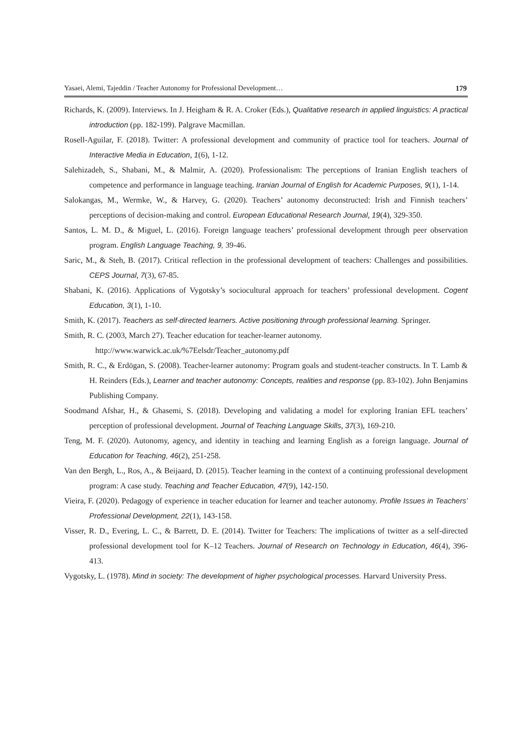Yasaei, Alemi, Tajeddin / Teacher Autonomy for Professional Development… 179
Richards, K. (2009). Interviews. In J. Heigham & R. A. Croker (Eds.), Qualitative research in applied linguistics: A practical introduction (pp. 182-199). Palgrave Macmillan.
Rosell-Aguilar, F. (2018). Twitter: A professional development and community of practice tool for teachers. Journal of Interactive Media in Education, 1(6), 1-12.
Salehizadeh, S., Shabani, M., & Malmir, A. (2020). Professionalism: The perceptions of Iranian English teachers of competence and performance in language teaching. Iranian Journal of English for Academic Purposes, 9(1), 1-14.
Salokangas, M., Wermke, W., & Harvey, G. (2020). Teachers’ autonomy deconstructed: Irish and Finnish teachers’ perceptions of decision-making and control. European Educational Research Journal, 19(4), 329-350.
Santos, L. M. D., & Miguel, L. (2016). Foreign language teachers’ professional development through peer observation program. English Language Teaching, 9, 39-46.
Saric, M., & Steh, B. (2017). Critical reflection in the professional development of teachers: Challenges and possibilities. CEPS Journal, 7(3), 67-85.
Shabani, K. (2016). Applications of Vygotsky’s sociocultural approach for teachers’ professional development. Cogent Education, 3(1), 1-10.
Smith, K. (2017). Teachers as self-directed learners. Active positioning through professional learning. Springer.
Smith, R. C. (2003, March 27). Teacher education for teacher-learner autonomy.
http://www.warwick.ac.uk/%7Eelsdr/Teacher_autonomy.pdf
Smith, R. C., & Erdögan, S. (2008). Teacher-learner autonomy: Program goals and student-teacher constructs. In T. Lamb & H. Reinders (Eds.), Learner and teacher autonomy: Concepts, realities and response (pp. 83-102). John Benjamins Publishing Company.
Soodmand Afshar, H., & Ghasemi, S. (2018). Developing and validating a model for exploring Iranian EFL teachers’ perception of professional development. Journal of Teaching Language Skills, 37(3), 169-210.
Teng, M. F. (2020). Autonomy, agency, and identity in teaching and learning English as a foreign language. Journal of Education for Teaching, 46(2), 251-258.
Van den Bergh, L., Ros, A., & Beijaard, D. (2015). Teacher learning in the context of a continuing professional development program: A case study. Teaching and Teacher Education, 47(9), 142-150.
Vieira, F. (2020). Pedagogy of experience in teacher education for learner and teacher autonomy. Profile Issues in Teachers’ Professional Development, 22(1), 143-158.
Visser, R. D., Evering, L. C., & Barrett, D. E. (2014). Twitter for Teachers: The implications of twitter as a self-directed professional development tool for K–12 Teachers. Journal of Research on Technology in Education, 46(4), 396-413.
Vygotsky, L. (1978). Mind in society: The development of higher psychological processes. Harvard University Press.